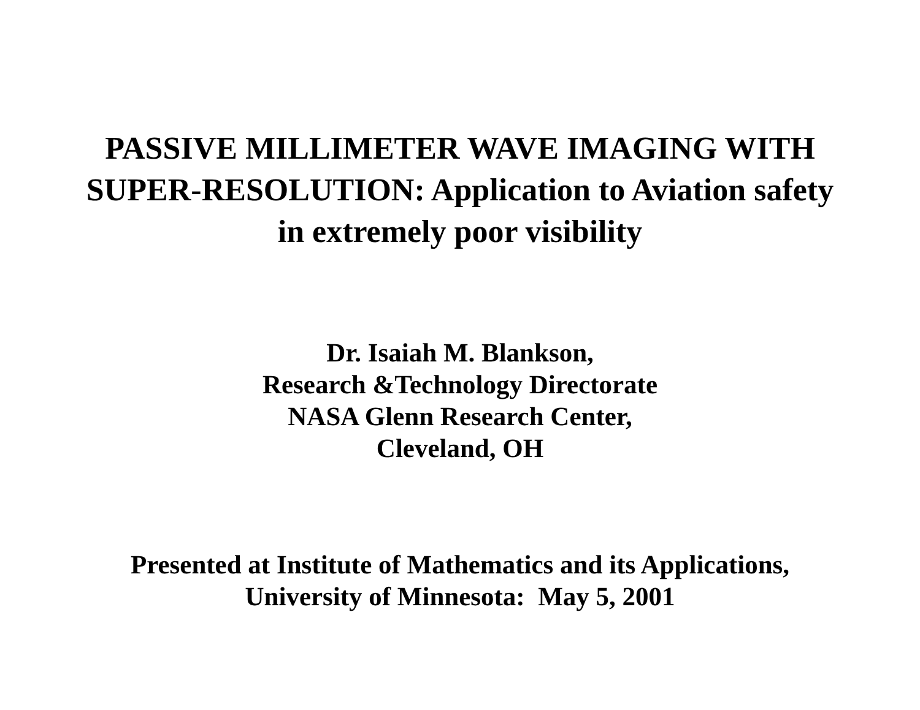PASSIVE MILLIMETER WAVE IMAGING WITH
SUPER-RESOLUTION: Application to Aviation safety
in extremely poor visibility
Dr. Isaiah M. Blankson,
Research &Technology Directorate
NASA Glenn Research Center,
Cleveland, OH
Presented at Institute of Mathematics and its Applications,
University of Minnesota: May 5, 2001